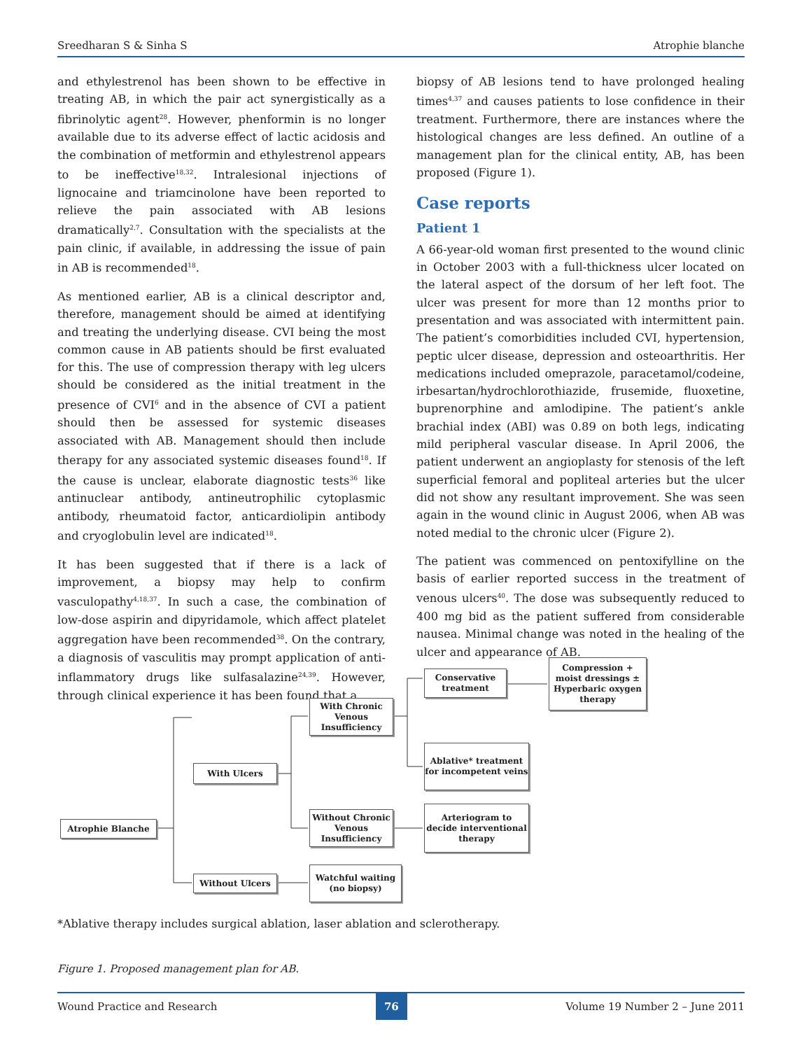Sreedharan S & Sinha S Atrophie blanche
and ethylestrenol has been shown to be effective in treating AB, in which the pair act synergistically as a fibrinolytic agent<sup>28</sup>. However, phenformin is no longer available due to its adverse effect of lactic acidosis and the combination of metformin and ethylestrenol appears to be ineffective<sup>18,32</sup>. Intralesional injections of lignocaine and triamcinolone have been reported to relieve the pain associated with AB lesions dramatically<sup>2,7</sup>. Consultation with the specialists at the pain clinic, if available, in addressing the issue of pain in AB is recommended<sup>18</sup>.
As mentioned earlier, AB is a clinical descriptor and, therefore, management should be aimed at identifying and treating the underlying disease. CVI being the most common cause in AB patients should be first evaluated for this. The use of compression therapy with leg ulcers should be considered as the initial treatment in the presence of CVI<sup>6</sup> and in the absence of CVI a patient should then be assessed for systemic diseases associated with AB. Management should then include therapy for any associated systemic diseases found<sup>18</sup>. If the cause is unclear, elaborate diagnostic tests<sup>36</sup> like antinuclear antibody, antineutrophilic cytoplasmic antibody, rheumatoid factor, anticardiolipin antibody and cryoglobulin level are indicated<sup>18</sup>.
It has been suggested that if there is a lack of improvement, a biopsy may help to confirm vasculopathy<sup>4,18,37</sup>. In such a case, the combination of low-dose aspirin and dipyridamole, which affect platelet aggregation have been recommended<sup>38</sup>. On the contrary, a diagnosis of vasculitis may prompt application of anti-inflammatory drugs like sulfasalazine<sup>24,39</sup>. However, through clinical experience it has been found that a
biopsy of AB lesions tend to have prolonged healing times<sup>4,37</sup> and causes patients to lose confidence in their treatment. Furthermore, there are instances where the histological changes are less defined. An outline of a management plan for the clinical entity, AB, has been proposed (Figure 1).
Case reports
Patient 1
A 66-year-old woman first presented to the wound clinic in October 2003 with a full-thickness ulcer located on the lateral aspect of the dorsum of her left foot. The ulcer was present for more than 12 months prior to presentation and was associated with intermittent pain. The patient’s comorbidities included CVI, hypertension, peptic ulcer disease, depression and osteoarthritis. Her medications included omeprazole, paracetamol/codeine, irbesartan/hydrochlorothiazide, frusemide, fluoxetine, buprenorphine and amlodipine. The patient’s ankle brachial index (ABI) was 0.89 on both legs, indicating mild peripheral vascular disease. In April 2006, the patient underwent an angioplasty for stenosis of the left superficial femoral and popliteal arteries but the ulcer did not show any resultant improvement. She was seen again in the wound clinic in August 2006, when AB was noted medial to the chronic ulcer (Figure 2).
The patient was commenced on pentoxifylline on the basis of earlier reported success in the treatment of venous ulcers<sup>40</sup>. The dose was subsequently reduced to 400 mg bid as the patient suffered from considerable nausea. Minimal change was noted in the healing of the ulcer and appearance of AB.
Atrophie Blanche
With Ulcers
Without Ulcers
With Chronic Venous Insufficiency
Without Chronic Venous Insufficiency
Watchful waiting (no biopsy)
Conservative treatment
Compression + moist dressings ± Hyperbaric oxygen therapy
Ablative* treatment for incompetent veins
Arteriogram to decide interventional therapy
*Ablative therapy includes surgical ablation, laser ablation and sclerotherapy.
Figure 1. Proposed management plan for AB.
Wound Practice and Research 76 Volume 19 Number 2 – June 2011